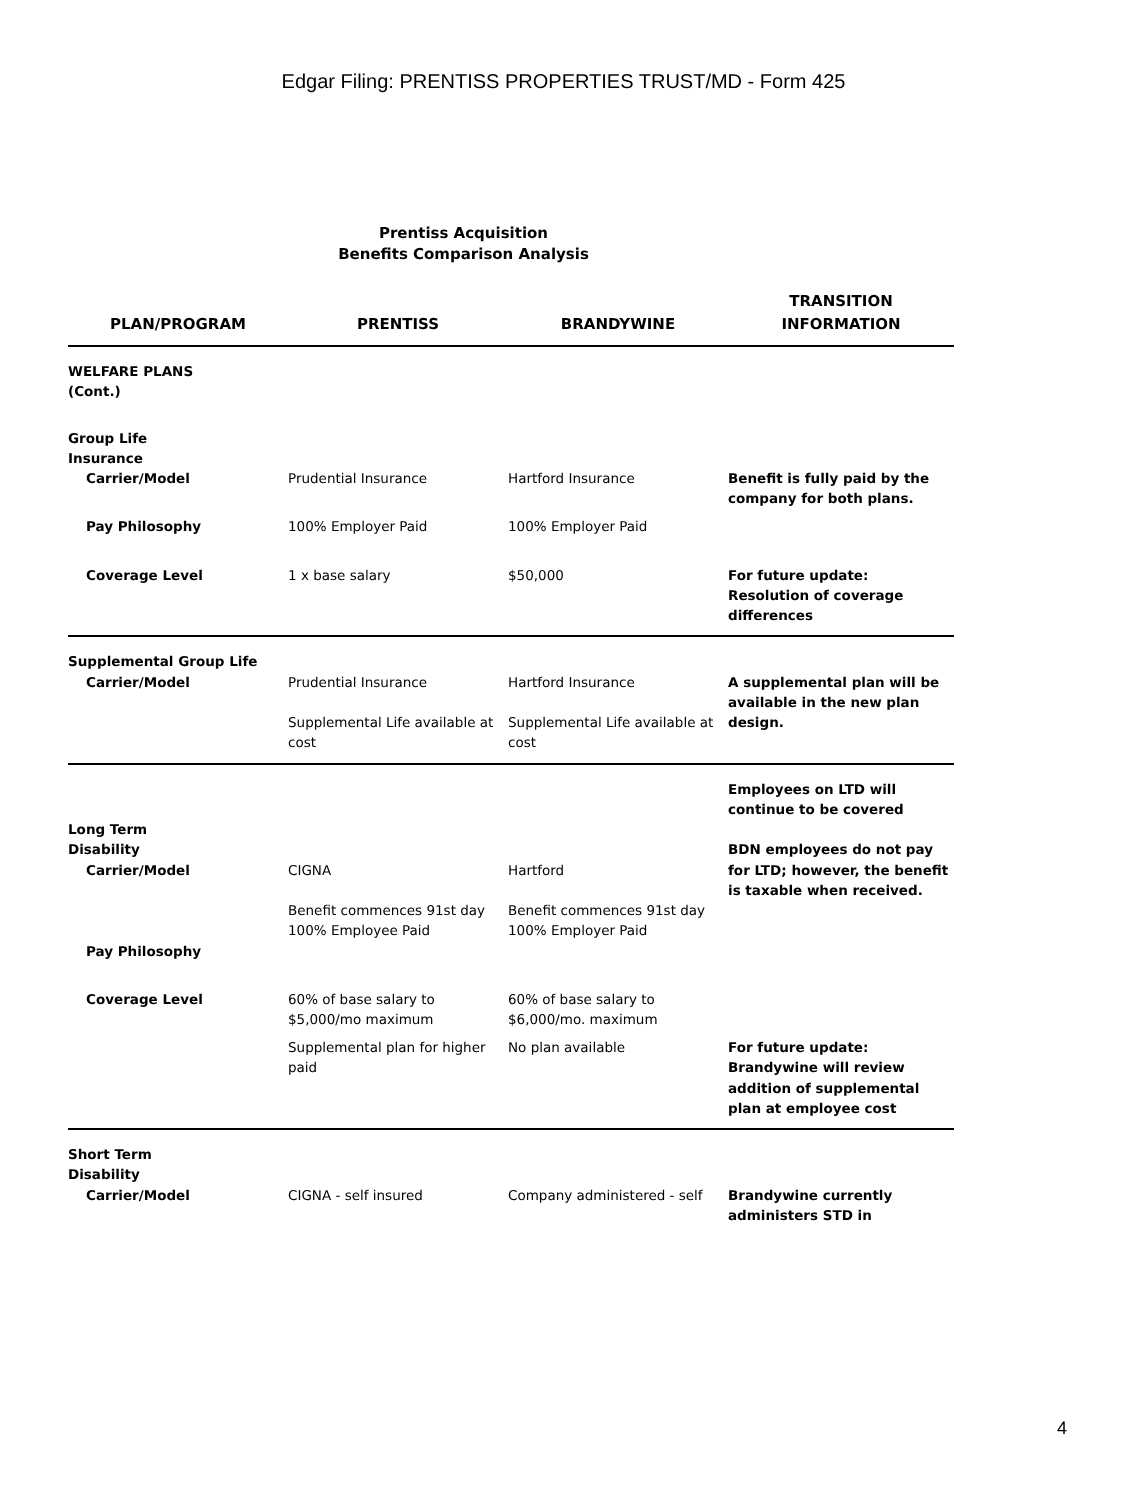Edgar Filing: PRENTISS PROPERTIES TRUST/MD - Form 425
Prentiss Acquisition
Benefits Comparison Analysis
| PLAN/PROGRAM | PRENTISS | BRANDYWINE | TRANSITION INFORMATION |
| --- | --- | --- | --- |
| WELFARE PLANS (Cont.) | | | |
| Group Life Insurance | | | |
| Carrier/Model | Prudential Insurance | Hartford Insurance | Benefit is fully paid by the company for both plans. |
| Pay Philosophy | 100% Employer Paid | 100% Employer Paid | |
| Coverage Level | 1 x base salary | $50,000 | For future update: Resolution of coverage differences |
| Supplemental Group Life | | | |
| Carrier/Model | Prudential Insurance Supplemental Life available at cost | Hartford Insurance Supplemental Life available at cost | A supplemental plan will be available in the new plan design. |
| | | | Employees on LTD will continue to be covered |
| Long Term Disability Carrier/Model | CIGNA | Hartford | BDN employees do not pay for LTD; however, the benefit is taxable when received. |
| Pay Philosophy | Benefit commences 91st day 100% Employee Paid | Benefit commences 91st day 100% Employer Paid | |
| Coverage Level | 60% of base salary to $5,000/mo maximum | 60% of base salary to $6,000/mo. maximum | |
| | Supplemental plan for higher paid | No plan available | For future update: Brandywine will review addition of supplemental plan at employee cost |
| Short Term Disability | | | |
| Carrier/Model | CIGNA - self insured | Company administered - self | Brandywine currently administers STD in |
4